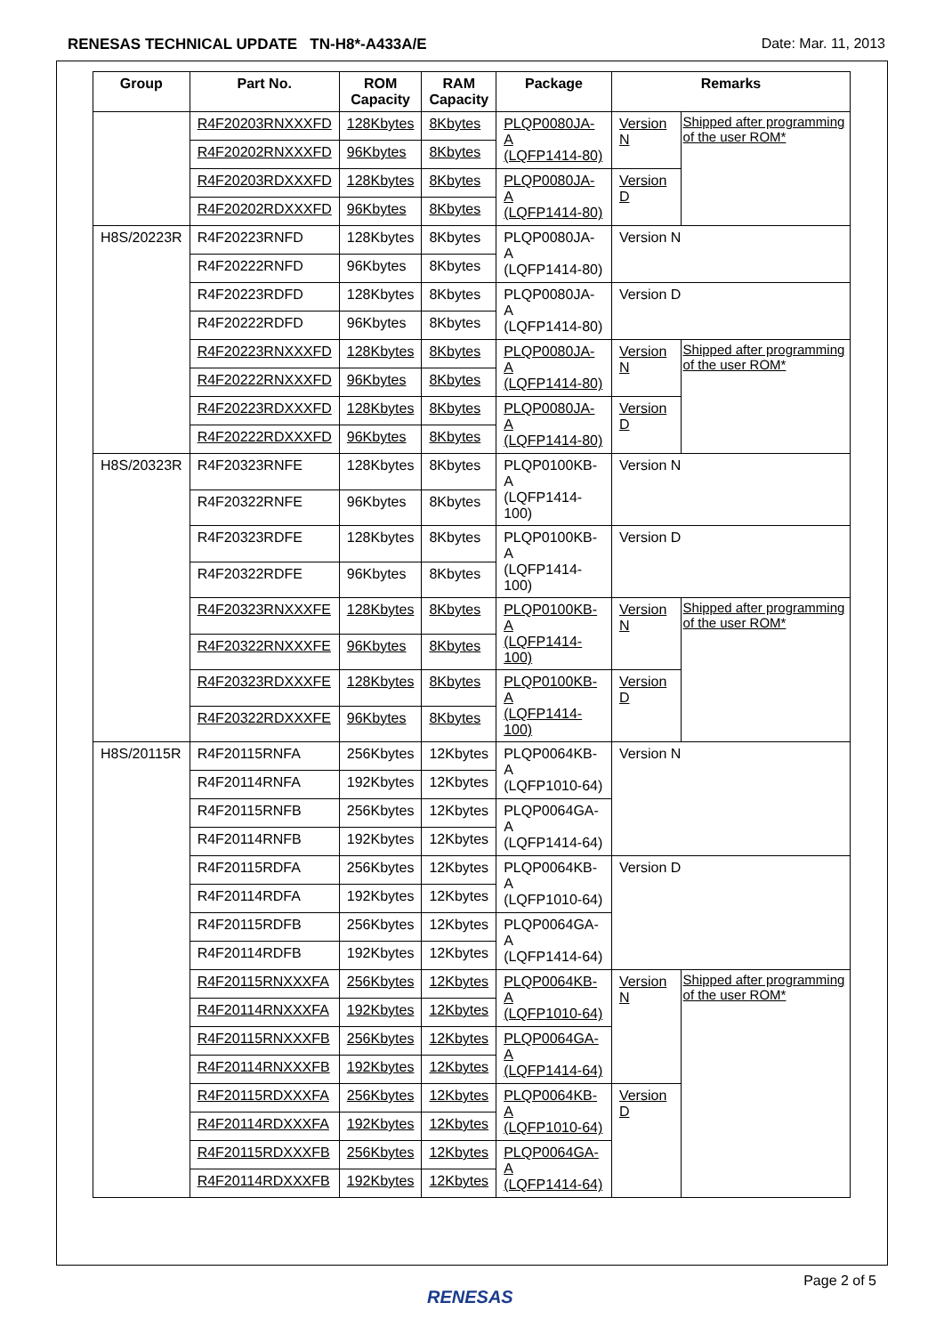RENESAS TECHNICAL UPDATE TN-H8*-A433A/E Date: Mar. 11, 2013
| Group | Part No. | ROM Capacity | RAM Capacity | Package | Remarks | |
| --- | --- | --- | --- | --- | --- | --- |
| | R4F20203RNXXXFD | 128Kbytes | 8Kbytes | PLQP0080JA-A (LQFP1414-80) | Version N | Shipped after programming of the user ROM* |
| | R4F20202RNXXXFD | 96Kbytes | 8Kbytes | | | |
| | R4F20203RDXXXFD | 128Kbytes | 8Kbytes | PLQP0080JA-A (LQFP1414-80) | Version D | |
| | R4F20202RDXXXFD | 96Kbytes | 8Kbytes | | | |
| H8S/20223R | R4F20223RNFD | 128Kbytes | 8Kbytes | PLQP0080JA-A (LQFP1414-80) | Version N | |
| | R4F20222RNFD | 96Kbytes | 8Kbytes | | | |
| | R4F20223RDFD | 128Kbytes | 8Kbytes | PLQP0080JA-A (LQFP1414-80) | Version D | |
| | R4F20222RDFD | 96Kbytes | 8Kbytes | | | |
| | R4F20223RNXXXFD | 128Kbytes | 8Kbytes | PLQP0080JA-A (LQFP1414-80) | Version N | Shipped after programming of the user ROM* |
| | R4F20222RNXXXFD | 96Kbytes | 8Kbytes | | | |
| | R4F20223RDXXXFD | 128Kbytes | 8Kbytes | PLQP0080JA-A (LQFP1414-80) | Version D | |
| | R4F20222RDXXXFD | 96Kbytes | 8Kbytes | | | |
| H8S/20323R | R4F20323RNFE | 128Kbytes | 8Kbytes | PLQP0100KB-A (LQFP1414-100) | Version N | |
| | R4F20322RNFE | 96Kbytes | 8Kbytes | | | |
| | R4F20323RDFE | 128Kbytes | 8Kbytes | PLQP0100KB-A (LQFP1414-100) | Version D | |
| | R4F20322RDFE | 96Kbytes | 8Kbytes | | | |
| | R4F20323RNXXXFE | 128Kbytes | 8Kbytes | PLQP0100KB-A (LQFP1414-100) | Version N | Shipped after programming of the user ROM* |
| | R4F20322RNXXXFE | 96Kbytes | 8Kbytes | | | |
| | R4F20323RDXXXFE | 128Kbytes | 8Kbytes | PLQP0100KB-A (LQFP1414-100) | Version D | |
| | R4F20322RDXXXFE | 96Kbytes | 8Kbytes | | | |
| H8S/20115R | R4F20115RNFA | 256Kbytes | 12Kbytes | PLQP0064KB-A (LQFP1010-64) | Version N | |
| | R4F20114RNFA | 192Kbytes | 12Kbytes | | | |
| | R4F20115RNFB | 256Kbytes | 12Kbytes | PLQP0064GA-A (LQFP1414-64) | | |
| | R4F20114RNFB | 192Kbytes | 12Kbytes | | | |
| | R4F20115RDFA | 256Kbytes | 12Kbytes | PLQP0064KB-A (LQFP1010-64) | Version D | |
| | R4F20114RDFA | 192Kbytes | 12Kbytes | | | |
| | R4F20115RDFB | 256Kbytes | 12Kbytes | PLQP0064GA-A (LQFP1414-64) | | |
| | R4F20114RDFB | 192Kbytes | 12Kbytes | | | |
| | R4F20115RNXXXFA | 256Kbytes | 12Kbytes | PLQP0064KB-A (LQFP1010-64) | Version N | Shipped after programming of the user ROM* |
| | R4F20114RNXXXFA | 192Kbytes | 12Kbytes | | | |
| | R4F20115RNXXXFB | 256Kbytes | 12Kbytes | PLQP0064GA-A (LQFP1414-64) | | |
| | R4F20114RNXXXFB | 192Kbytes | 12Kbytes | | | |
| | R4F20115RDXXXFA | 256Kbytes | 12Kbytes | PLQP0064KB-A (LQFP1010-64) | Version D | |
| | R4F20114RDXXXFA | 192Kbytes | 12Kbytes | | | |
| | R4F20115RDXXXFB | 256Kbytes | 12Kbytes | PLQP0064GA-A (LQFP1414-64) | | |
| | R4F20114RDXXXFB | 192Kbytes | 12Kbytes | | | |
RENESAS
Page 2 of 5